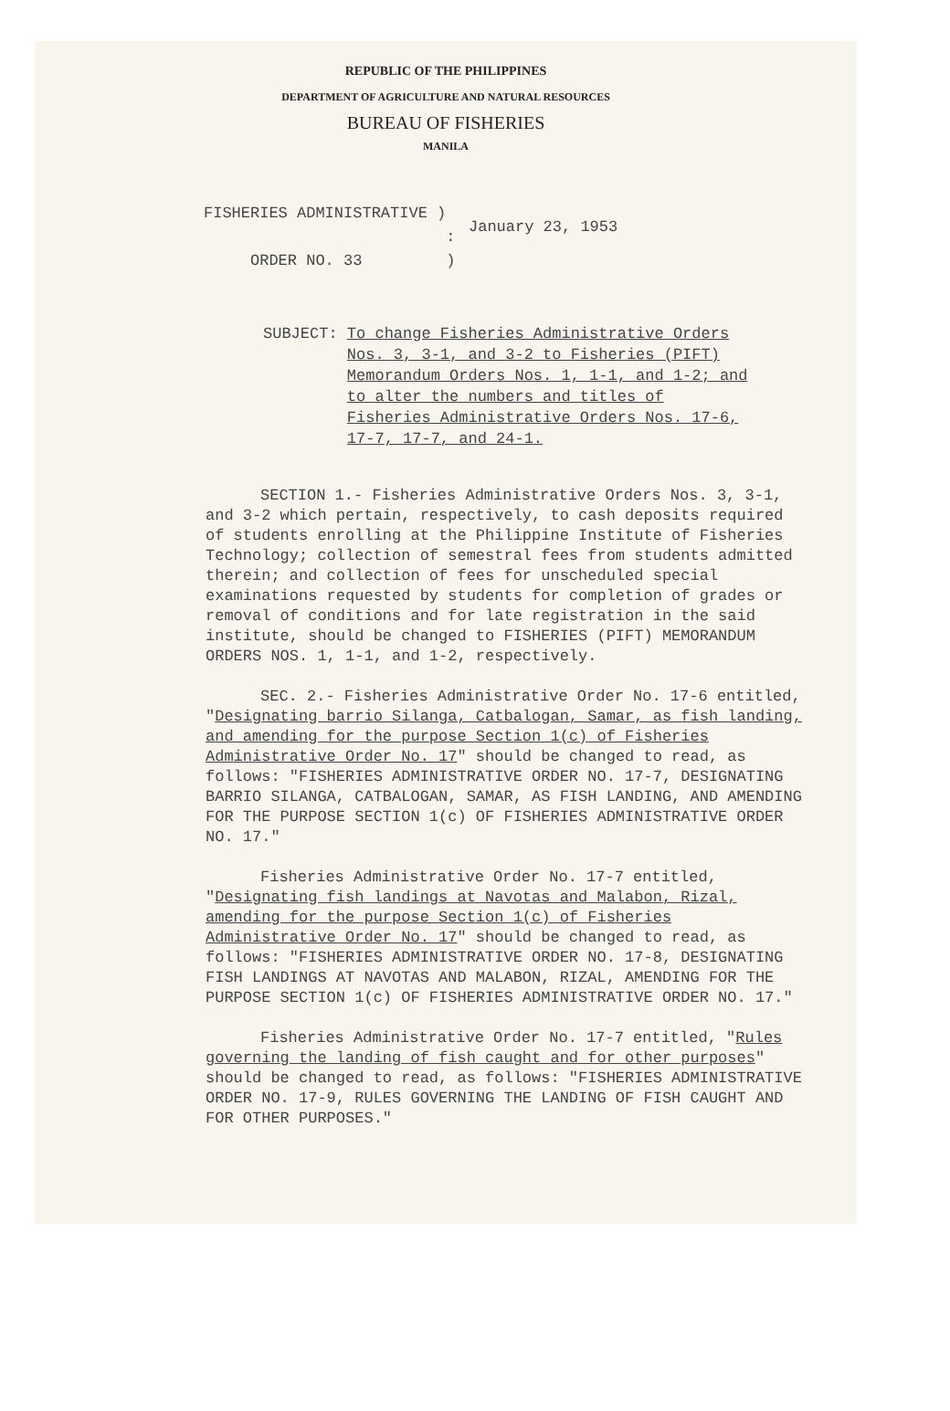REPUBLIC OF THE PHILIPPINES
DEPARTMENT OF AGRICULTURE AND NATURAL RESOURCES
BUREAU OF FISHERIES
MANILA
FISHERIES ADMINISTRATIVE )
:
ORDER NO. 33 )
January 23, 1953
SUBJECT: To change Fisheries Administrative Orders Nos. 3, 3-1, and 3-2 to Fisheries (PIFT) Memorandum Orders Nos. 1, 1-1, and 1-2; and to alter the numbers and titles of Fisheries Administrative Orders Nos. 17-6, 17-7, 17-7, and 24-1.
SECTION 1.- Fisheries Administrative Orders Nos. 3, 3-1, and 3-2 which pertain, respectively, to cash deposits required of students enrolling at the Philippine Institute of Fisheries Technology; collection of semestral fees from students admitted therein; and collection of fees for unscheduled special examinations requested by students for completion of grades or removal of conditions and for late registration in the said institute, should be changed to FISHERIES (PIFT) MEMORANDUM ORDERS NOS. 1, 1-1, and 1-2, respectively.
SEC. 2.- Fisheries Administrative Order No. 17-6 entitled, "Designating barrio Silanga, Catbalogan, Samar, as fish landing, and amending for the purpose Section 1(c) of Fisheries Administrative Order No. 17" should be changed to read, as follows: "FISHERIES ADMINISTRATIVE ORDER NO. 17-7, DESIGNATING BARRIO SILANGA, CATBALOGAN, SAMAR, AS FISH LANDING, AND AMENDING FOR THE PURPOSE SECTION 1(c) OF FISHERIES ADMINISTRATIVE ORDER NO. 17."
Fisheries Administrative Order No. 17-7 entitled, "Designating fish landings at Navotas and Malabon, Rizal, amending for the purpose Section 1(c) of Fisheries Administrative Order No. 17" should be changed to read, as follows: "FISHERIES ADMINISTRATIVE ORDER NO. 17-8, DESIGNATING FISH LANDINGS AT NAVOTAS AND MALABON, RIZAL, AMENDING FOR THE PURPOSE SECTION 1(c) OF FISHERIES ADMINISTRATIVE ORDER NO. 17."
Fisheries Administrative Order No. 17-7 entitled, "Rules governing the landing of fish caught and for other purposes" should be changed to read, as follows: "FISHERIES ADMINISTRATIVE ORDER NO. 17-9, RULES GOVERNING THE LANDING OF FISH CAUGHT AND FOR OTHER PURPOSES."